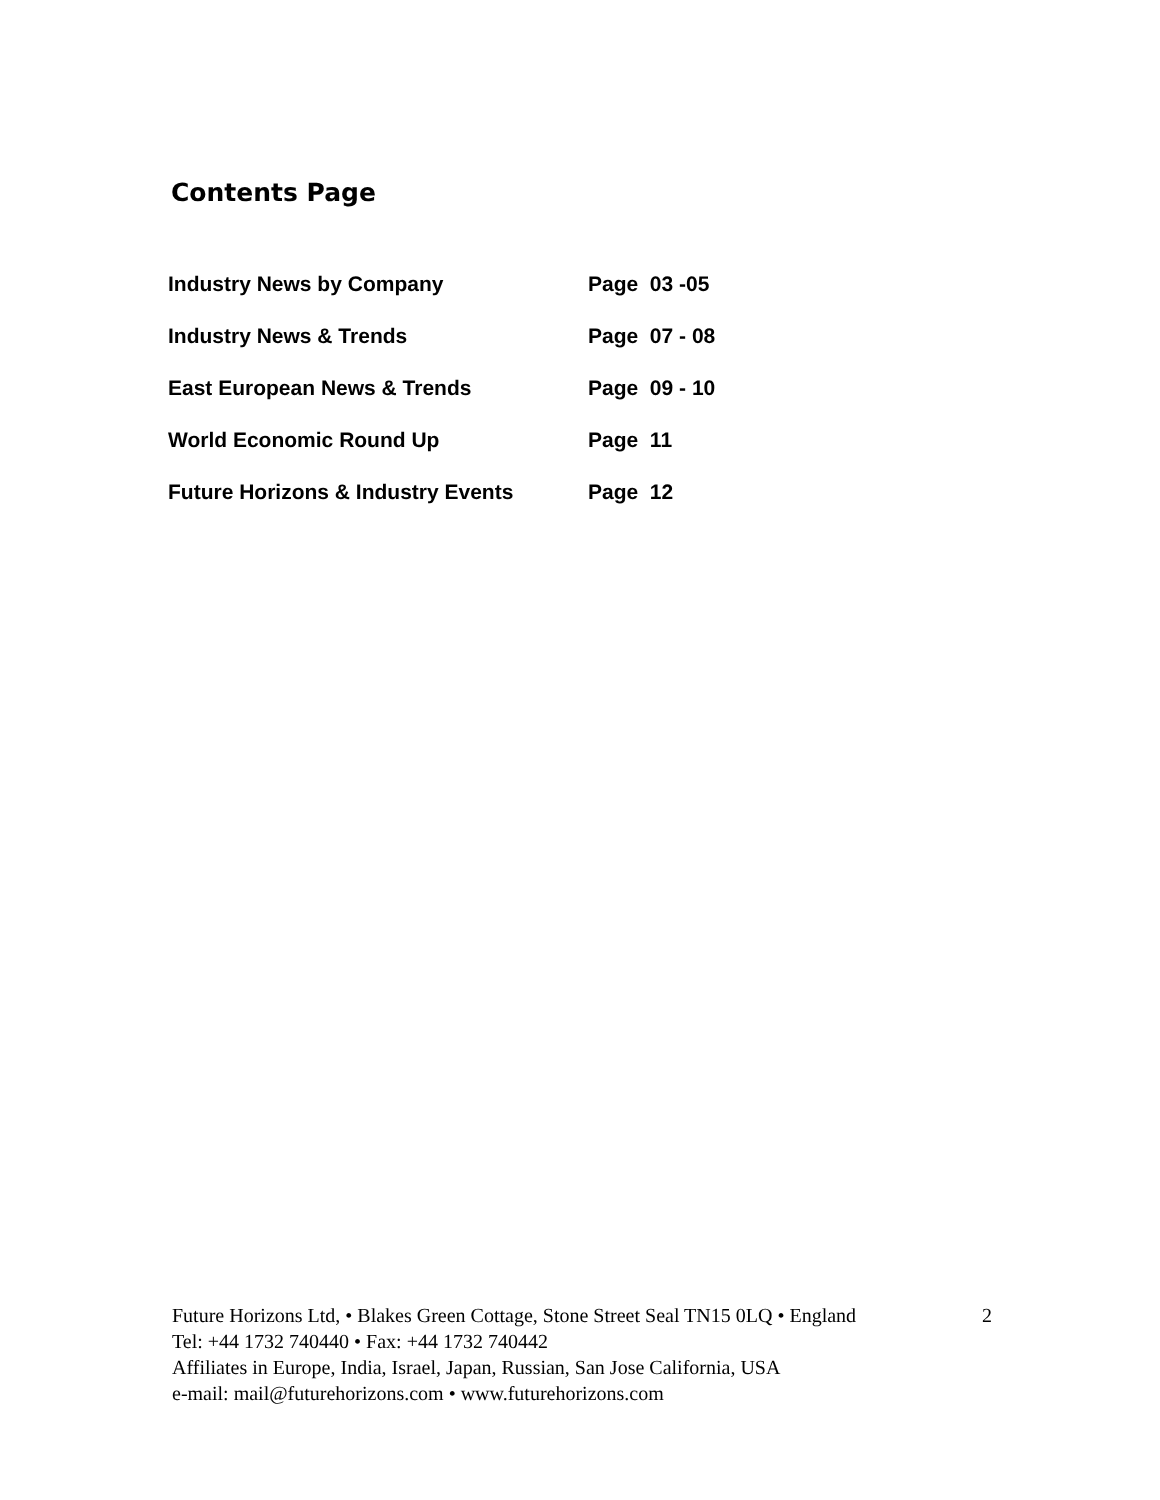Contents Page
| Industry News by Company | Page 03 -05 |
| Industry News & Trends | Page 07 - 08 |
| East European News & Trends | Page 09 - 10 |
| World Economic Round Up | Page 11 |
| Future Horizons & Industry Events | Page 12 |
Future Horizons Ltd, • Blakes Green Cottage, Stone Street Seal TN15 0LQ • England
Tel: +44 1732 740440 • Fax: +44 1732 740442
Affiliates in Europe, India, Israel, Japan, Russian, San Jose California, USA
e-mail: mail@futurehorizons.com • www.futurehorizons.com
2